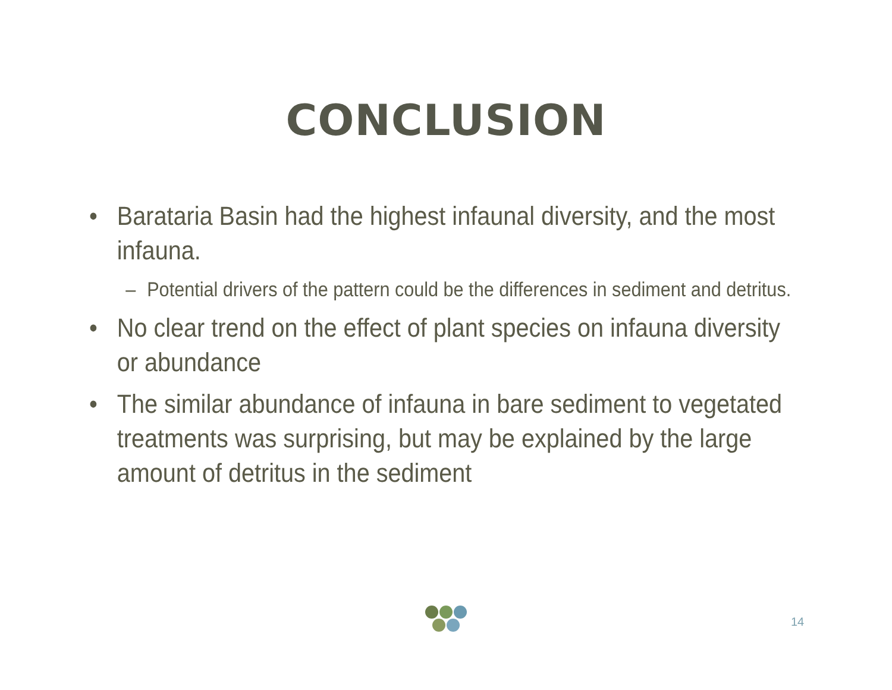CONCLUSION
• Barataria Basin had the highest infaunal diversity, and the most infauna.
– Potential drivers of the pattern could be the differences in sediment and detritus.
• No clear trend on the effect of plant species on infauna diversity or abundance
• The similar abundance of infauna in bare sediment to vegetated treatments was surprising, but may be explained by the large amount of detritus in the sediment
14